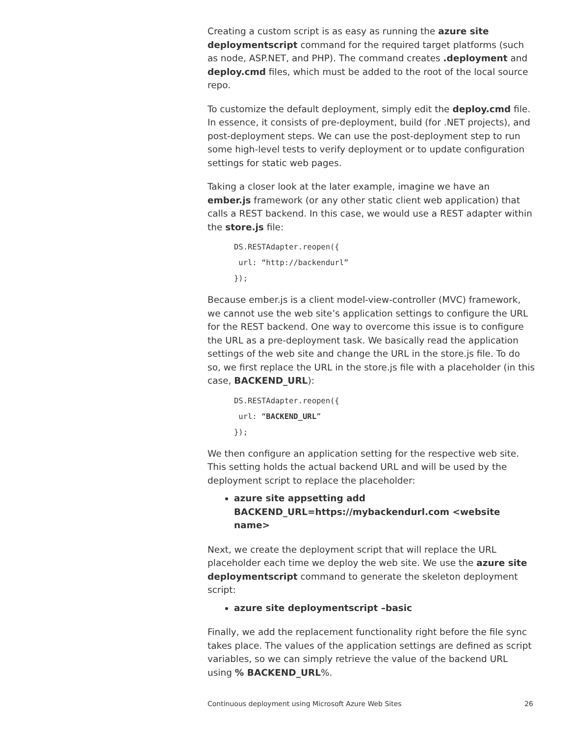Creating a custom script is as easy as running the azure site deploymentscript command for the required target platforms (such as node, ASP.NET, and PHP). The command creates .deployment and deploy.cmd files, which must be added to the root of the local source repo.
To customize the default deployment, simply edit the deploy.cmd file. In essence, it consists of pre-deployment, build (for .NET projects), and post-deployment steps. We can use the post-deployment step to run some high-level tests to verify deployment or to update configuration settings for static web pages.
Taking a closer look at the later example, imagine we have an ember.js framework (or any other static client web application) that calls a REST backend. In this case, we would use a REST adapter within the store.js file:
DS.RESTAdapter.reopen({
 url: “http://backendurl”
});
Because ember.js is a client model-view-controller (MVC) framework, we cannot use the web site’s application settings to configure the URL for the REST backend. One way to overcome this issue is to configure the URL as a pre-deployment task. We basically read the application settings of the web site and change the URL in the store.js file. To do so, we first replace the URL in the store.js file with a placeholder (in this case, BACKEND_URL):
DS.RESTAdapter.reopen({
 url: “BACKEND_URL”
});
We then configure an application setting for the respective web site. This setting holds the actual backend URL and will be used by the deployment script to replace the placeholder:
azure site appsetting add BACKEND_URL=https://mybackendurl.com <website name>
Next, we create the deployment script that will replace the URL placeholder each time we deploy the web site. We use the azure site deploymentscript command to generate the skeleton deployment script:
azure site deploymentscript –basic
Finally, we add the replacement functionality right before the file sync takes place. The values of the application settings are defined as script variables, so we can simply retrieve the value of the backend URL using % BACKEND_URL%.
Continuous deployment using Microsoft Azure Web Sites 26